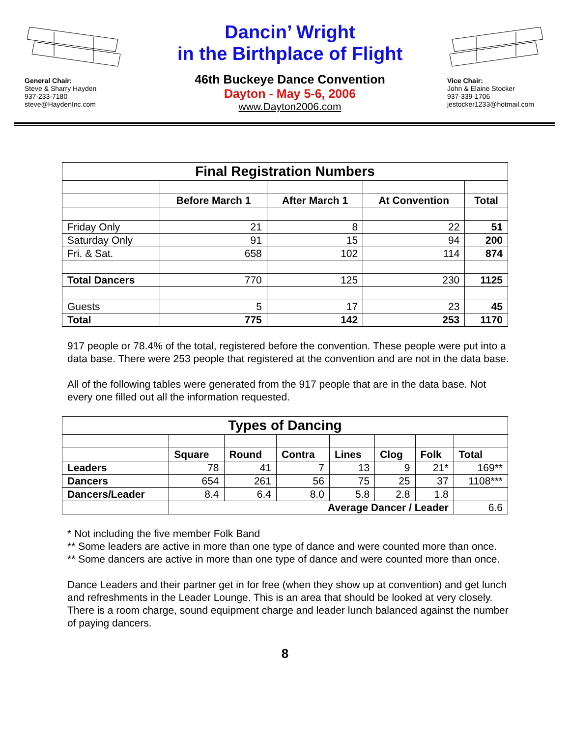General Chair:
Steve & Sharry Hayden
937-233-7180
steve@HaydenInc.com
Dancin’ Wright
in the Birthplace of Flight
46th Buckeye Dance Convention
Dayton - May 5-6, 2006
www.Dayton2006.com
Vice Chair:
John & Elaine Stocker
937-339-1706
jestocker1233@hotmail.com
| Final Registration Numbers | | | | |
| --- | --- | --- | --- | --- |
| | Before March 1 | After March 1 | At Convention | Total |
| Friday Only | 21 | 8 | 22 | 51 |
| Saturday Only | 91 | 15 | 94 | 200 |
| Fri. & Sat. | 658 | 102 | 114 | 874 |
| Total Dancers | 770 | 125 | 230 | 1125 |
| Guests | 5 | 17 | 23 | 45 |
| Total | 775 | 142 | 253 | 1170 |
917 people or 78.4% of the total, registered before the convention. These people were put into a data base. There were 253 people that registered at the convention and are not in the data base.
All of the following tables were generated from the 917 people that are in the data base. Not every one filled out all the information requested.
| Types of Dancing | | | | | | | |
| --- | --- | --- | --- | --- | --- | --- | --- |
| | Square | Round | Contra | Lines | Clog | Folk | Total |
| Leaders | 78 | 41 | 7 | 13 | 9 | 21* | 169** |
| Dancers | 654 | 261 | 56 | 75 | 25 | 37 | 1108*** |
| Dancers/Leader | 8.4 | 6.4 | 8.0 | 5.8 | 2.8 | 1.8 | |
| | Average Dancer / Leader | | | | | | 6.6 |
* Not including the five member Folk Band
** Some leaders are active in more than one type of dance and were counted more than once.
** Some dancers are active in more than one type of dance and were counted more than once.
Dance Leaders and their partner get in for free (when they show up at convention) and get lunch and refreshments in the Leader Lounge. This is an area that should be looked at very closely. There is a room charge, sound equipment charge and leader lunch balanced against the number of paying dancers.
8